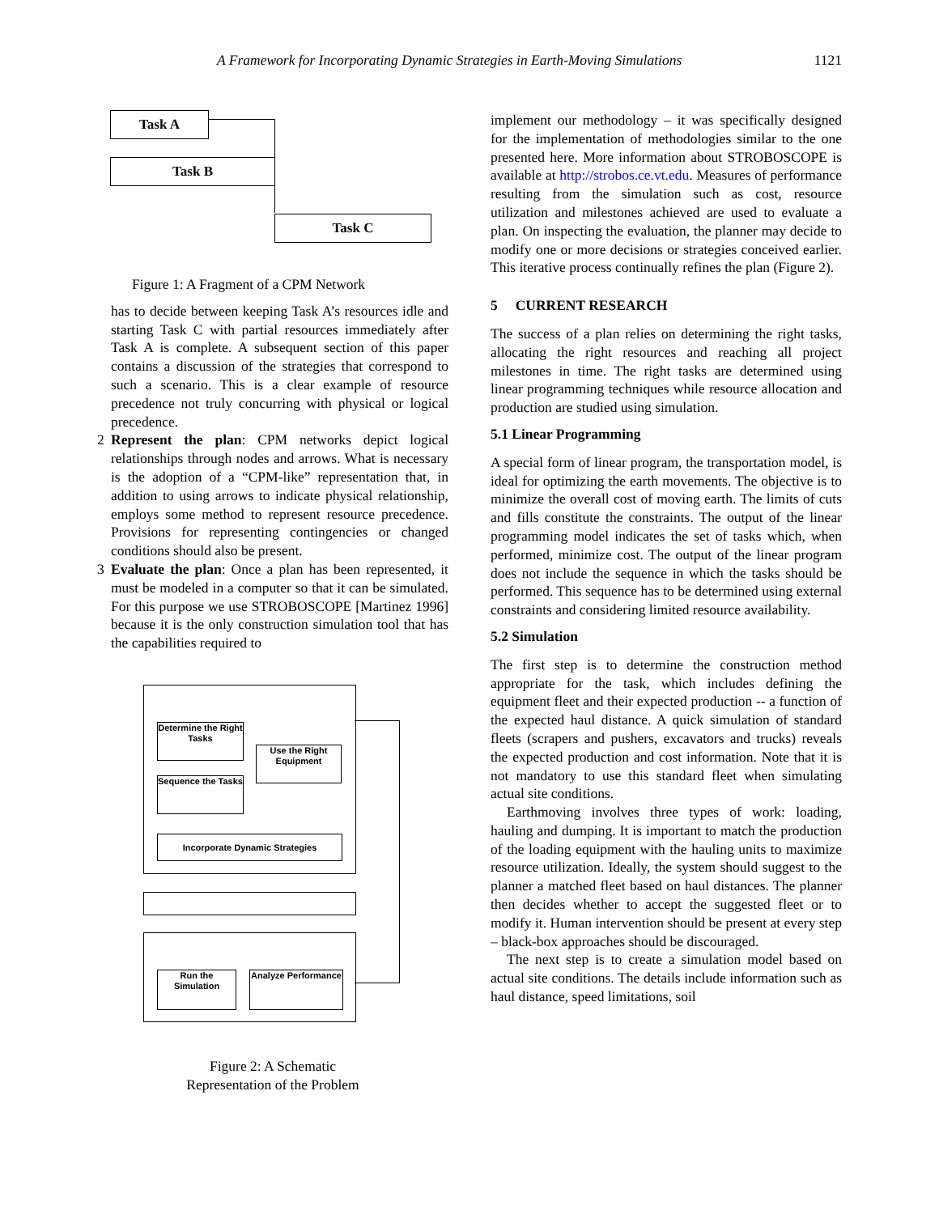A Framework for Incorporating Dynamic Strategies in Earth-Moving Simulations 1121
Task A
Task B
Task C
Figure 1: A Fragment of a CPM Network
has to decide between keeping Task A’s resources idle and starting Task C with partial resources immediately after Task A is complete. A subsequent section of this paper contains a discussion of the strategies that correspond to such a scenario. This is a clear example of resource precedence not truly concurring with physical or logical precedence.
2 Represent the plan: CPM networks depict logical relationships through nodes and arrows. What is necessary is the adoption of a “CPM-like” representation that, in addition to using arrows to indicate physical relationship, employs some method to represent resource precedence. Provisions for representing contingencies or changed conditions should also be present.
3 Evaluate the plan: Once a plan has been represented, it must be modeled in a computer so that it can be simulated. For this purpose we use STROBOSCOPE [Martinez 1996] because it is the only construction simulation tool that has the capabilities required to
Determine the Right Tasks
Use the Right Equipment
Sequence the Tasks
Incorporate Dynamic Strategies
Run the Simulation
Analyze Performance
Figure 2: A Schematic
Representation of the Problem
implement our methodology – it was specifically designed for the implementation of methodologies similar to the one presented here. More information about STROBOSCOPE is available at http://strobos.ce.vt.edu. Measures of performance resulting from the simulation such as cost, resource utilization and milestones achieved are used to evaluate a plan. On inspecting the evaluation, the planner may decide to modify one or more decisions or strategies conceived earlier. This iterative process continually refines the plan (Figure 2).
5 CURRENT RESEARCH
The success of a plan relies on determining the right tasks, allocating the right resources and reaching all project milestones in time. The right tasks are determined using linear programming techniques while resource allocation and production are studied using simulation.
5.1 Linear Programming
A special form of linear program, the transportation model, is ideal for optimizing the earth movements. The objective is to minimize the overall cost of moving earth. The limits of cuts and fills constitute the constraints. The output of the linear programming model indicates the set of tasks which, when performed, minimize cost. The output of the linear program does not include the sequence in which the tasks should be performed. This sequence has to be determined using external constraints and considering limited resource availability.
5.2 Simulation
The first step is to determine the construction method appropriate for the task, which includes defining the equipment fleet and their expected production -- a function of the expected haul distance. A quick simulation of standard fleets (scrapers and pushers, excavators and trucks) reveals the expected production and cost information. Note that it is not mandatory to use this standard fleet when simulating actual site conditions.
Earthmoving involves three types of work: loading, hauling and dumping. It is important to match the production of the loading equipment with the hauling units to maximize resource utilization. Ideally, the system should suggest to the planner a matched fleet based on haul distances. The planner then decides whether to accept the suggested fleet or to modify it. Human intervention should be present at every step – black-box approaches should be discouraged.
The next step is to create a simulation model based on actual site conditions. The details include information such as haul distance, speed limitations, soil